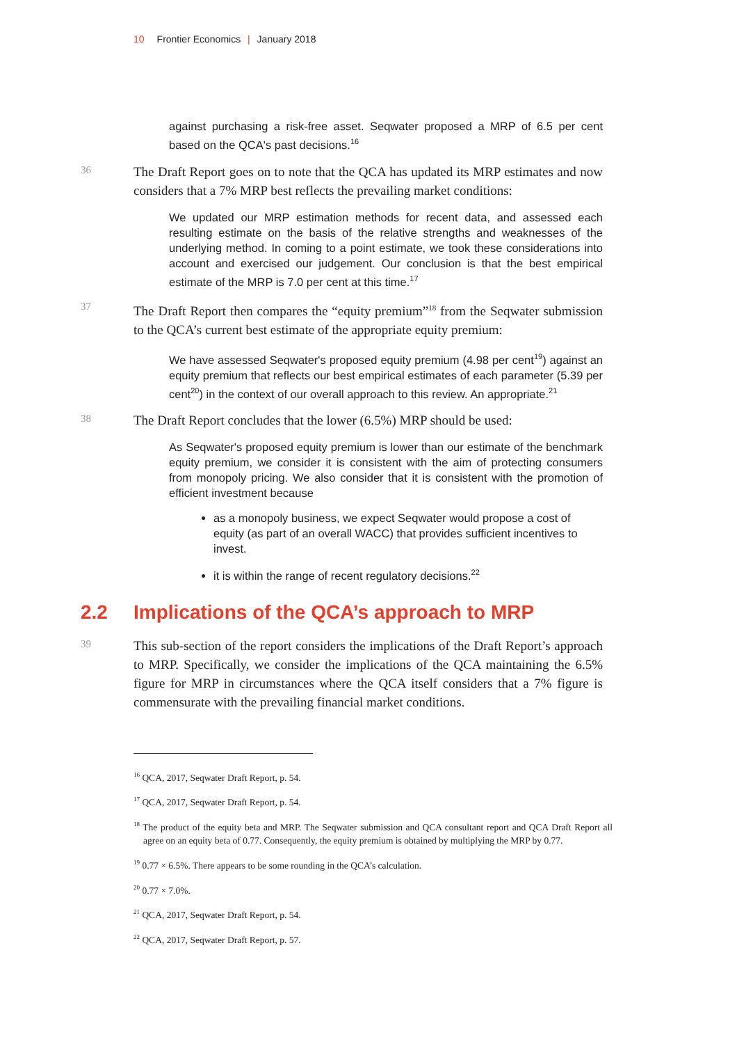10 Frontier Economics | January 2018
against purchasing a risk-free asset. Seqwater proposed a MRP of 6.5 per cent based on the QCA's past decisions.<sup>16</sup>
36
The Draft Report goes on to note that the QCA has updated its MRP estimates and now considers that a 7% MRP best reflects the prevailing market conditions:
We updated our MRP estimation methods for recent data, and assessed each resulting estimate on the basis of the relative strengths and weaknesses of the underlying method. In coming to a point estimate, we took these considerations into account and exercised our judgement. Our conclusion is that the best empirical estimate of the MRP is 7.0 per cent at this time.<sup>17</sup>
37
The Draft Report then compares the “equity premium”<sup>18</sup> from the Seqwater submission to the QCA’s current best estimate of the appropriate equity premium:
We have assessed Seqwater's proposed equity premium (4.98 per cent<sup>19</sup>) against an equity premium that reflects our best empirical estimates of each parameter (5.39 per cent<sup>20</sup>) in the context of our overall approach to this review. An appropriate.<sup>21</sup>
38
The Draft Report concludes that the lower (6.5%) MRP should be used:
As Seqwater's proposed equity premium is lower than our estimate of the benchmark equity premium, we consider it is consistent with the aim of protecting consumers from monopoly pricing. We also consider that it is consistent with the promotion of efficient investment because
as a monopoly business, we expect Seqwater would propose a cost of equity (as part of an overall WACC) that provides sufficient incentives to invest.
it is within the range of recent regulatory decisions.<sup>22</sup>
2.2 Implications of the QCA’s approach to MRP
39
This sub-section of the report considers the implications of the Draft Report’s approach to MRP. Specifically, we consider the implications of the QCA maintaining the 6.5% figure for MRP in circumstances where the QCA itself considers that a 7% figure is commensurate with the prevailing financial market conditions.
<sup>16</sup> QCA, 2017, Seqwater Draft Report, p. 54.
<sup>17</sup> QCA, 2017, Seqwater Draft Report, p. 54.
<sup>18</sup> The product of the equity beta and MRP. The Seqwater submission and QCA consultant report and QCA Draft Report all agree on an equity beta of 0.77. Consequently, the equity premium is obtained by multiplying the MRP by 0.77.
<sup>19</sup> 0.77 × 6.5%. There appears to be some rounding in the QCA’s calculation.
<sup>20</sup> 0.77 × 7.0%.
<sup>21</sup> QCA, 2017, Seqwater Draft Report, p. 54.
<sup>22</sup> QCA, 2017, Seqwater Draft Report, p. 57.